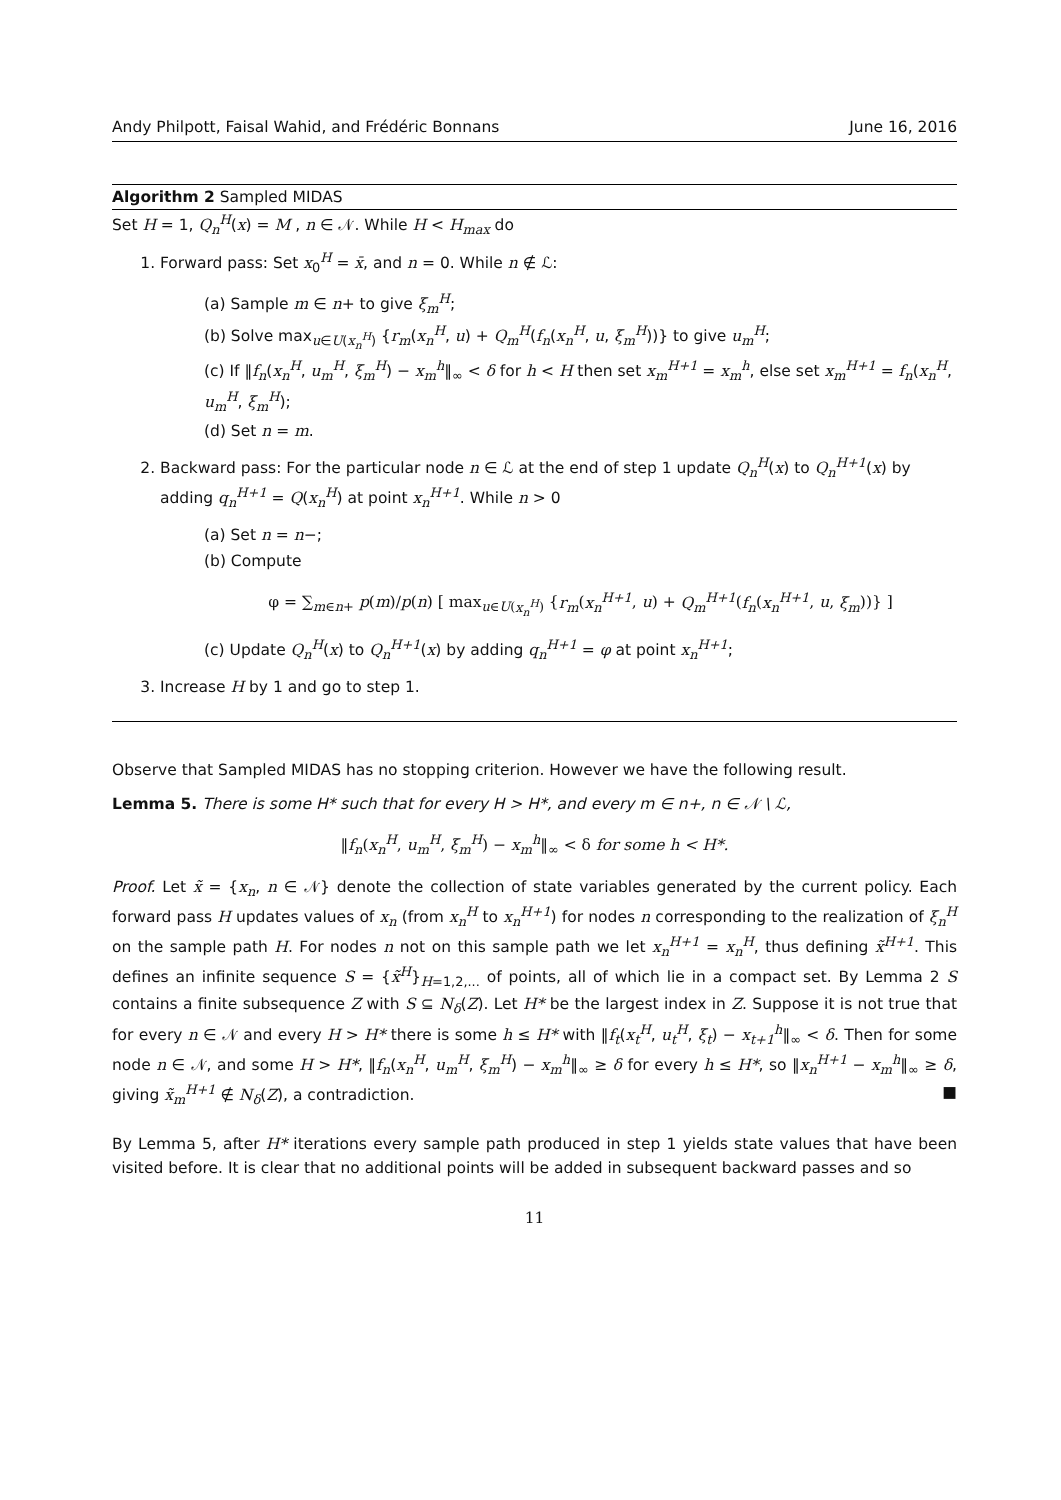Andy Philpott, Faisal Wahid, and Frédéric Bonnans June 16, 2016
Algorithm 2 Sampled MIDAS
Set H = 1, Q<sub>n</sub><sup>H</sup>(x) = M , n ∈ 𝒩. While H < H<sub>max</sub> do
1. Forward pass: Set x<sub>0</sub><sup>H</sup> = x̄, and n = 0. While n ∉ ℒ:
(a) Sample m ∈ n+ to give ξ<sub>m</sub><sup>H</sup>;
(b) Solve max<sub>u∈U(x<sub>n</sub><sup>H</sup>)</sub> {r<sub>m</sub>(x<sub>n</sub><sup>H</sup>, u) + Q<sub>m</sub><sup>H</sup>(f<sub>n</sub>(x<sub>n</sub><sup>H</sup>, u, ξ<sub>m</sub><sup>H</sup>))} to give u<sub>m</sub><sup>H</sup>;
(c) If ‖f<sub>n</sub>(x<sub>n</sub><sup>H</sup>, u<sub>m</sub><sup>H</sup>, ξ<sub>m</sub><sup>H</sup>) − x<sub>m</sub><sup>h</sup>‖<sub>∞</sub> < δ for h < H then set x<sub>m</sub><sup>H+1</sup> = x<sub>m</sub><sup>h</sup>, else set x<sub>m</sub><sup>H+1</sup> = f<sub>n</sub>(x<sub>n</sub><sup>H</sup>, u<sub>m</sub><sup>H</sup>, ξ<sub>m</sub><sup>H</sup>);
(d) Set n = m.
2. Backward pass: For the particular node n ∈ ℒ at the end of step 1 update Q<sub>n</sub><sup>H</sup>(x) to Q<sub>n</sub><sup>H+1</sup>(x) by adding q<sub>n</sub><sup>H+1</sup> = Q(x<sub>n</sub><sup>H</sup>) at point x<sub>n</sub><sup>H+1</sup>. While n > 0
(a) Set n = n−;
(b) Compute
φ = ∑<sub>m∈n+</sub> p(m)/p(n) [ max<sub>u∈U(x<sub>n</sub><sup>H</sup>)</sub> {r<sub>m</sub>(x<sub>n</sub><sup>H+1</sup>, u) + Q<sub>m</sub><sup>H+1</sup>(f<sub>n</sub>(x<sub>n</sub><sup>H+1</sup>, u, ξ<sub>m</sub>))} ]
(c) Update Q<sub>n</sub><sup>H</sup>(x) to Q<sub>n</sub><sup>H+1</sup>(x) by adding q<sub>n</sub><sup>H+1</sup> = φ at point x<sub>n</sub><sup>H+1</sup>;
3. Increase H by 1 and go to step 1.
Observe that Sampled MIDAS has no stopping criterion. However we have the following result.
Lemma 5. There is some H* such that for every H > H*, and every m ∈ n+, n ∈ 𝒩 \ ℒ,
‖f<sub>n</sub>(x<sub>n</sub><sup>H</sup>, u<sub>m</sub><sup>H</sup>, ξ<sub>m</sub><sup>H</sup>) − x<sub>m</sub><sup>h</sup>‖<sub>∞</sub> < δ for some h < H*.
Proof. Let x̃ = {x<sub>n</sub>, n ∈ 𝒩} denote the collection of state variables generated by the current policy. Each forward pass H updates values of x<sub>n</sub> (from x<sub>n</sub><sup>H</sup> to x<sub>n</sub><sup>H+1</sup>) for nodes n corresponding to the realization of ξ<sub>n</sub><sup>H</sup> on the sample path H. For nodes n not on this sample path we let x<sub>n</sub><sup>H+1</sup> = x<sub>n</sub><sup>H</sup>, thus defining x̃<sup>H+1</sup>. This defines an infinite sequence S = {x̃<sup>H</sup>}<sub>H=1,2,...</sub> of points, all of which lie in a compact set. By Lemma 2 S contains a finite subsequence Z with S ⊆ N<sub>δ</sub>(Z). Let H* be the largest index in Z. Suppose it is not true that for every n ∈ 𝒩 and every H > H* there is some h ≤ H* with ‖f<sub>t</sub>(x<sub>t</sub><sup>H</sup>, u<sub>t</sub><sup>H</sup>, ξ<sub>t</sub>) − x<sub>t+1</sub><sup>h</sup>‖<sub>∞</sub> < δ. Then for some node n ∈ 𝒩, and some H > H*, ‖f<sub>n</sub>(x<sub>n</sub><sup>H</sup>, u<sub>m</sub><sup>H</sup>, ξ<sub>m</sub><sup>H</sup>) − x<sub>m</sub><sup>h</sup>‖<sub>∞</sub> ≥ δ for every h ≤ H*, so ‖x<sub>n</sub><sup>H+1</sup> − x<sub>m</sub><sup>h</sup>‖<sub>∞</sub> ≥ δ, giving x̃<sub>m</sub><sup>H+1</sup> ∉ N<sub>δ</sub>(Z), a contradiction. ■
By Lemma 5, after H* iterations every sample path produced in step 1 yields state values that have been visited before. It is clear that no additional points will be added in subsequent backward passes and so
11